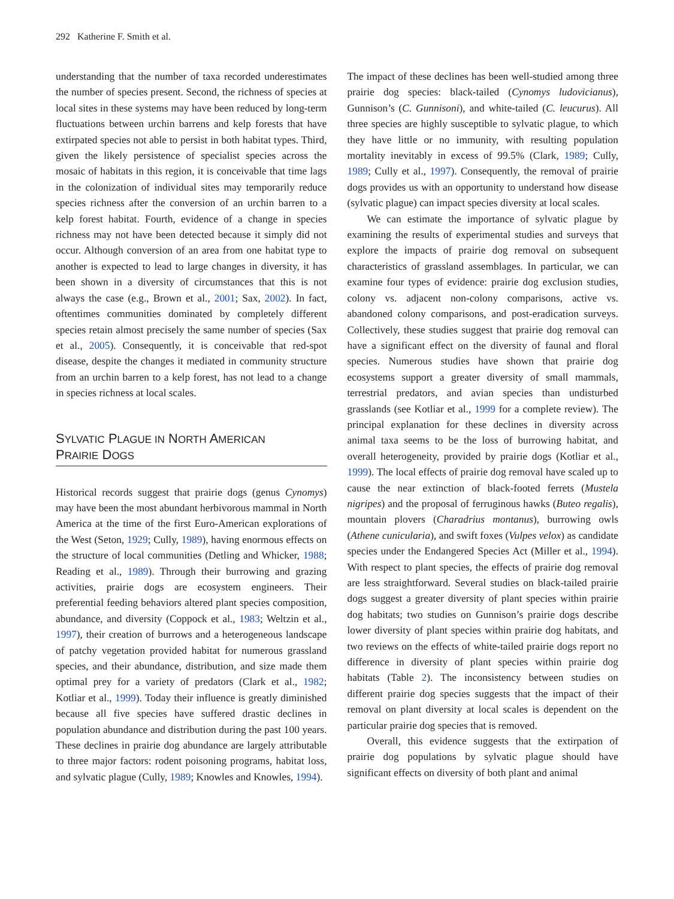292 Katherine F. Smith et al.
understanding that the number of taxa recorded underestimates the number of species present. Second, the richness of species at local sites in these systems may have been reduced by long-term fluctuations between urchin barrens and kelp forests that have extirpated species not able to persist in both habitat types. Third, given the likely persistence of specialist species across the mosaic of habitats in this region, it is conceivable that time lags in the colonization of individual sites may temporarily reduce species richness after the conversion of an urchin barren to a kelp forest habitat. Fourth, evidence of a change in species richness may not have been detected because it simply did not occur. Although conversion of an area from one habitat type to another is expected to lead to large changes in diversity, it has been shown in a diversity of circumstances that this is not always the case (e.g., Brown et al., 2001; Sax, 2002). In fact, oftentimes communities dominated by completely different species retain almost precisely the same number of species (Sax et al., 2005). Consequently, it is conceivable that red-spot disease, despite the changes it mediated in community structure from an urchin barren to a kelp forest, has not lead to a change in species richness at local scales.
SYLVATIC PLAGUE IN NORTH AMERICAN
PRAIRIE DOGS
Historical records suggest that prairie dogs (genus Cynomys) may have been the most abundant herbivorous mammal in North America at the time of the first Euro-American explorations of the West (Seton, 1929; Cully, 1989), having enormous effects on the structure of local communities (Detling and Whicker, 1988; Reading et al., 1989). Through their burrowing and grazing activities, prairie dogs are ecosystem engineers. Their preferential feeding behaviors altered plant species composition, abundance, and diversity (Coppock et al., 1983; Weltzin et al., 1997), their creation of burrows and a heterogeneous landscape of patchy vegetation provided habitat for numerous grassland species, and their abundance, distribution, and size made them optimal prey for a variety of predators (Clark et al., 1982; Kotliar et al., 1999). Today their influence is greatly diminished because all five species have suffered drastic declines in population abundance and distribution during the past 100 years. These declines in prairie dog abundance are largely attributable to three major factors: rodent poisoning programs, habitat loss, and sylvatic plague (Cully, 1989; Knowles and Knowles, 1994).
The impact of these declines has been well-studied among three prairie dog species: black-tailed (Cynomys ludovicianus), Gunnison’s (C. Gunnisoni), and white-tailed (C. leucurus). All three species are highly susceptible to sylvatic plague, to which they have little or no immunity, with resulting population mortality inevitably in excess of 99.5% (Clark, 1989; Cully, 1989; Cully et al., 1997). Consequently, the removal of prairie dogs provides us with an opportunity to understand how disease (sylvatic plague) can impact species diversity at local scales.
We can estimate the importance of sylvatic plague by examining the results of experimental studies and surveys that explore the impacts of prairie dog removal on subsequent characteristics of grassland assemblages. In particular, we can examine four types of evidence: prairie dog exclusion studies, colony vs. adjacent non-colony comparisons, active vs. abandoned colony comparisons, and post-eradication surveys. Collectively, these studies suggest that prairie dog removal can have a significant effect on the diversity of faunal and floral species. Numerous studies have shown that prairie dog ecosystems support a greater diversity of small mammals, terrestrial predators, and avian species than undisturbed grasslands (see Kotliar et al., 1999 for a complete review). The principal explanation for these declines in diversity across animal taxa seems to be the loss of burrowing habitat, and overall heterogeneity, provided by prairie dogs (Kotliar et al., 1999). The local effects of prairie dog removal have scaled up to cause the near extinction of black-footed ferrets (Mustela nigripes) and the proposal of ferruginous hawks (Buteo regalis), mountain plovers (Charadrius montanus), burrowing owls (Athene cunicularia), and swift foxes (Vulpes velox) as candidate species under the Endangered Species Act (Miller et al., 1994). With respect to plant species, the effects of prairie dog removal are less straightforward. Several studies on black-tailed prairie dogs suggest a greater diversity of plant species within prairie dog habitats; two studies on Gunnison’s prairie dogs describe lower diversity of plant species within prairie dog habitats, and two reviews on the effects of white-tailed prairie dogs report no difference in diversity of plant species within prairie dog habitats (Table 2). The inconsistency between studies on different prairie dog species suggests that the impact of their removal on plant diversity at local scales is dependent on the particular prairie dog species that is removed.
Overall, this evidence suggests that the extirpation of prairie dog populations by sylvatic plague should have significant effects on diversity of both plant and animal